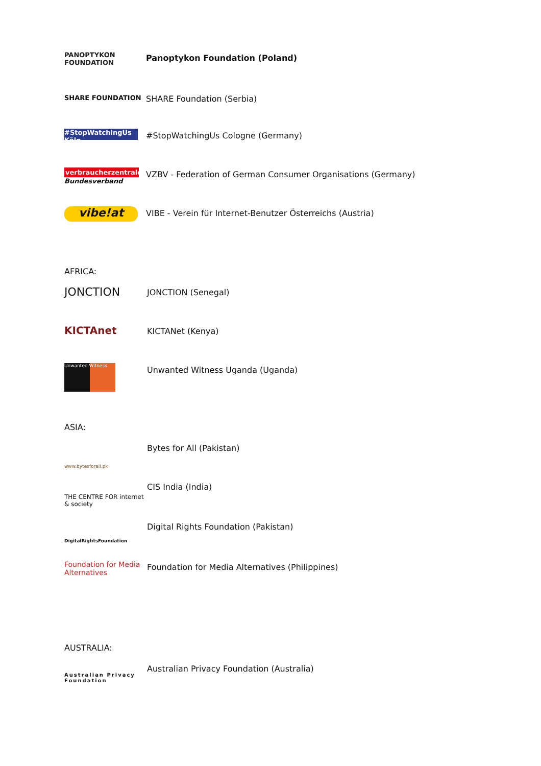PANOPTYKON FOUNDATION
Panoptykon Foundation (Poland)
SHARE FOUNDATION
SHARE Foundation (Serbia)
#StopWatchingUs Köln
#StopWatchingUs Cologne (Germany)
verbraucherzentrale
Bundesverband
VZBV - Federation of German Consumer Organisations (Germany)
vibe!at
VIBE - Verein für Internet-Benutzer Österreichs (Austria)
AFRICA:
JONCTION
JONCTION (Senegal)
KICTAnet
KICTANet (Kenya)
Unwanted Witness
Unwanted Witness Uganda (Uganda)
ASIA:
www.bytesforall.pk
Bytes for All (Pakistan)
THE CENTRE FOR internet & society
CIS India (India)
DigitalRightsFoundation
Digital Rights Foundation (Pakistan)
Foundation for Media Alternatives
Foundation for Media Alternatives (Philippines)
AUSTRALIA:
Australian Privacy Foundation
Australian Privacy Foundation (Australia)